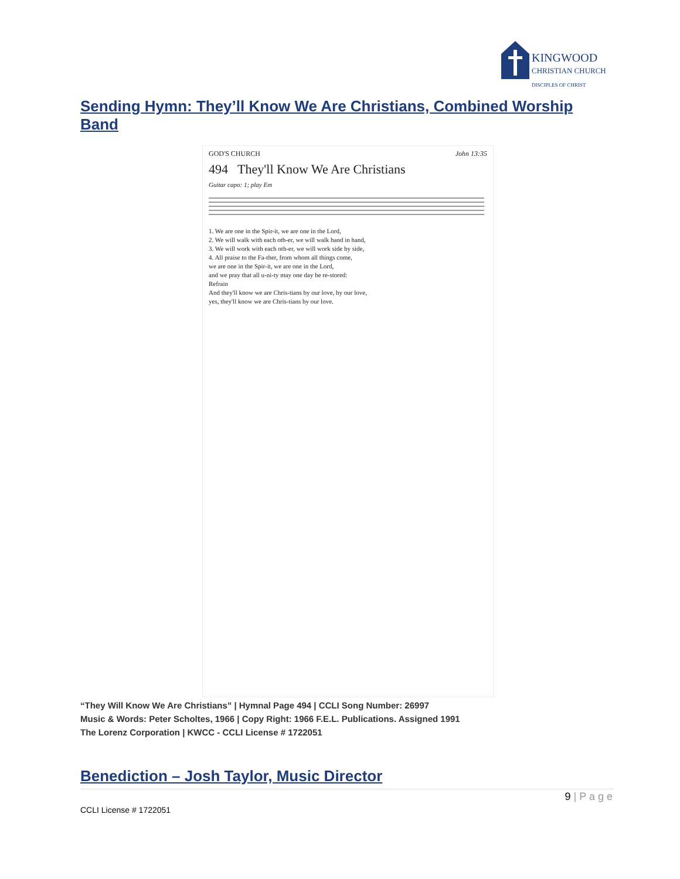KINGWOOD
CHRISTIAN CHURCH
DISCIPLES OF CHRIST
Sending Hymn: They’ll Know We Are Christians, Combined Worship Band
GOD'S CHURCH John 13:35
494 They'll Know We Are Christians
Guitar capo: 1; play Em
1. We are one in the Spir-it, we are one in the Lord,
2. We will walk with each oth-er, we will walk hand in hand,
3. We will work with each oth-er, we will work side by side,
4. All praise to the Fa-ther, from whom all things come,
we are one in the Spir-it, we are one in the Lord,
and we pray that all u-ni-ty may one day be re-stored:
Refrain
And they'll know we are Chris-tians by our love, by our love,
yes, they'll know we are Chris-tians by our love.
“They Will Know We Are Christians” | Hymnal Page 494 | CCLI Song Number: 26997
Music & Words: Peter Scholtes, 1966 | Copy Right: 1966 F.E.L. Publications. Assigned 1991
The Lorenz Corporation | KWCC - CCLI License # 1722051
Benediction – Josh Taylor, Music Director
9 | P a g e
CCLI License # 1722051